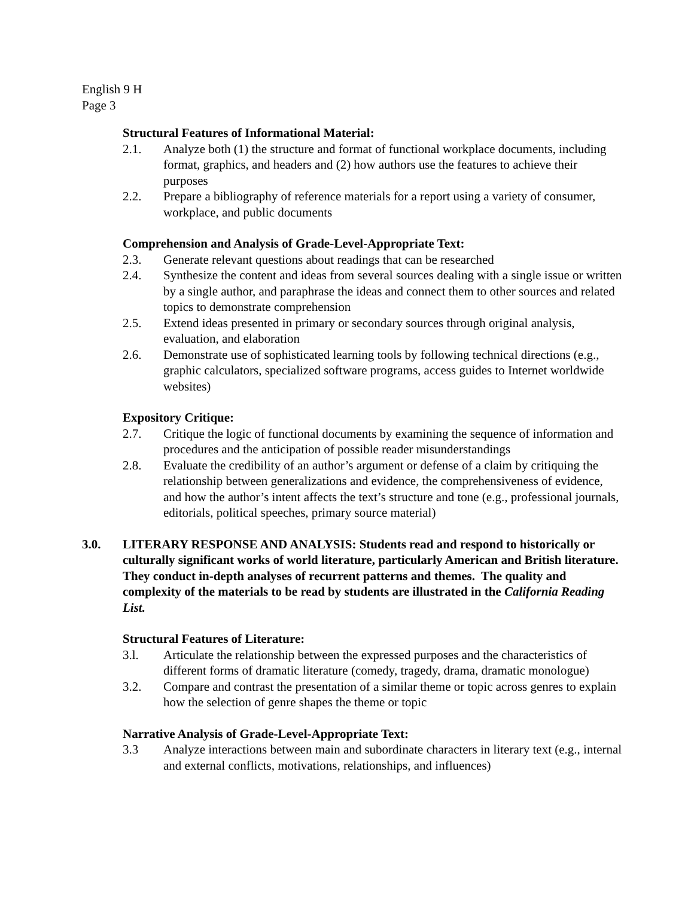English 9 H
Page 3
Structural Features of Informational Material:
2.1. Analyze both (1) the structure and format of functional workplace documents, including format, graphics, and headers and (2) how authors use the features to achieve their purposes
2.2. Prepare a bibliography of reference materials for a report using a variety of consumer, workplace, and public documents
Comprehension and Analysis of Grade-Level-Appropriate Text:
2.3. Generate relevant questions about readings that can be researched
2.4. Synthesize the content and ideas from several sources dealing with a single issue or written by a single author, and paraphrase the ideas and connect them to other sources and related topics to demonstrate comprehension
2.5. Extend ideas presented in primary or secondary sources through original analysis, evaluation, and elaboration
2.6. Demonstrate use of sophisticated learning tools by following technical directions (e.g., graphic calculators, specialized software programs, access guides to Internet worldwide websites)
Expository Critique:
2.7. Critique the logic of functional documents by examining the sequence of information and procedures and the anticipation of possible reader misunderstandings
2.8. Evaluate the credibility of an author’s argument or defense of a claim by critiquing the relationship between generalizations and evidence, the comprehensiveness of evidence, and how the author’s intent affects the text’s structure and tone (e.g., professional journals, editorials, political speeches, primary source material)
3.0. LITERARY RESPONSE AND ANALYSIS: Students read and respond to historically or culturally significant works of world literature, particularly American and British literature. They conduct in-depth analyses of recurrent patterns and themes. The quality and complexity of the materials to be read by students are illustrated in the California Reading List.
Structural Features of Literature:
3.l. Articulate the relationship between the expressed purposes and the characteristics of different forms of dramatic literature (comedy, tragedy, drama, dramatic monologue)
3.2. Compare and contrast the presentation of a similar theme or topic across genres to explain how the selection of genre shapes the theme or topic
Narrative Analysis of Grade-Level-Appropriate Text:
3.3 Analyze interactions between main and subordinate characters in literary text (e.g., internal and external conflicts, motivations, relationships, and influences)